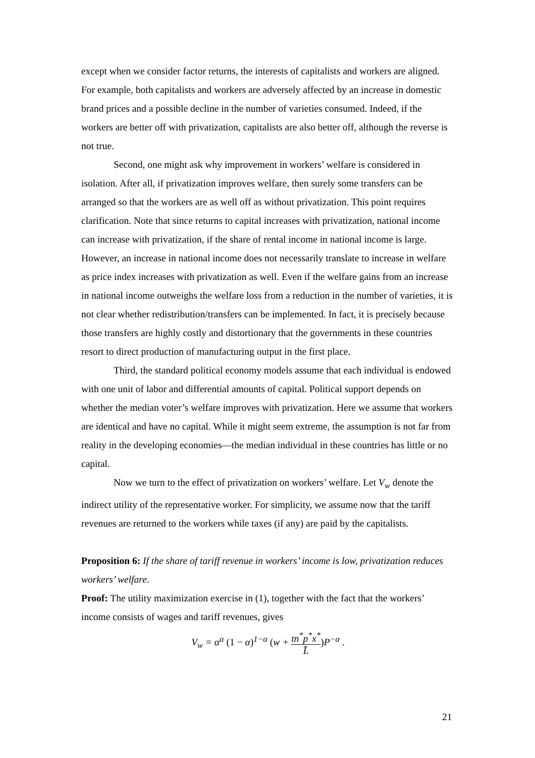except when we consider factor returns, the interests of capitalists and workers are aligned. For example, both capitalists and workers are adversely affected by an increase in domestic brand prices and a possible decline in the number of varieties consumed. Indeed, if the workers are better off with privatization, capitalists are also better off, although the reverse is not true.
Second, one might ask why improvement in workers’ welfare is considered in isolation. After all, if privatization improves welfare, then surely some transfers can be arranged so that the workers are as well off as without privatization. This point requires clarification. Note that since returns to capital increases with privatization, national income can increase with privatization, if the share of rental income in national income is large. However, an increase in national income does not necessarily translate to increase in welfare as price index increases with privatization as well. Even if the welfare gains from an increase in national income outweighs the welfare loss from a reduction in the number of varieties, it is not clear whether redistribution/transfers can be implemented. In fact, it is precisely because those transfers are highly costly and distortionary that the governments in these countries resort to direct production of manufacturing output in the first place.
Third, the standard political economy models assume that each individual is endowed with one unit of labor and differential amounts of capital. Political support depends on whether the median voter’s welfare improves with privatization. Here we assume that workers are identical and have no capital. While it might seem extreme, the assumption is not far from reality in the developing economies—the median individual in these countries has little or no capital.
Now we turn to the effect of privatization on workers’ welfare. Let V<sub>w</sub> denote the indirect utility of the representative worker. For simplicity, we assume now that the tariff revenues are returned to the workers while taxes (if any) are paid by the capitalists.
Proposition 6: If the share of tariff revenue in workers’ income is low, privatization reduces workers’ welfare.
Proof: The utility maximization exercise in (1), together with the fact that the workers’ income consists of wages and tariff revenues, gives
V<sub>w</sub> = α<sup>α</sup> (1 − α)<sup>1−α</sup> (w + tn<sup>*</sup>p<sup>*</sup>x<sup>*</sup> L̄) P<sup>−α</sup> .
21